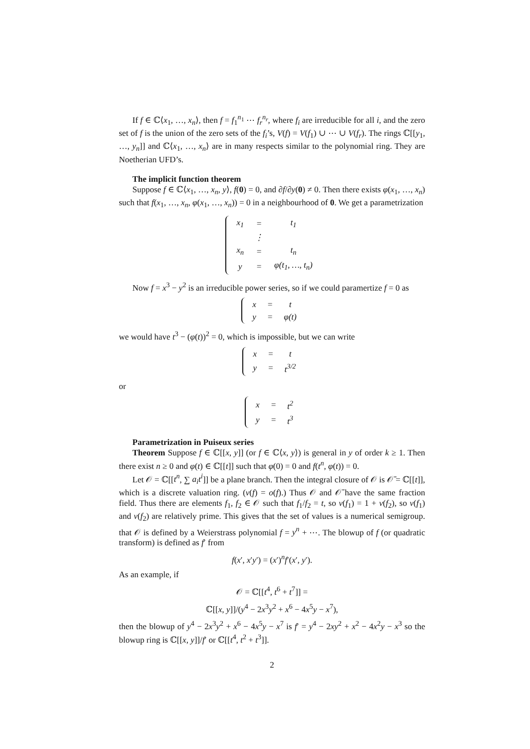If f ∈ ℂ⟨x<sub>1</sub>, …, x<sub>n</sub>⟩, then f = f<sub>1</sub><sup>n<sub>1</sub></sup> ⋯ f<sub>r</sub><sup>n<sub>r</sub></sup>, where f<sub>i</sub> are irreducible for all i, and the zero set of f is the union of the zero sets of the f<sub>i</sub>’s, V(f) = V(f<sub>1</sub>) ∪ ⋯ ∪ V(f<sub>r</sub>). The rings ℂ[[y<sub>1</sub>, …, y<sub>n</sub>]] and ℂ⟨x<sub>1</sub>, …, x<sub>n</sub>⟩ are in many respects similar to the polynomial ring. They are Noetherian UFD’s.
The implicit function theorem
Suppose f ∈ ℂ⟨x<sub>1</sub>, …, x<sub>n</sub>, y⟩, f(0) = 0, and ∂f/∂y(0) ≠ 0. Then there exists φ(x<sub>1</sub>, …, x<sub>n</sub>) such that f(x<sub>1</sub>, …, x<sub>n</sub>, φ(x<sub>1</sub>, …, x<sub>n</sub>)) = 0 in a neighbourhood of 0. We get a parametrization
| x<sub>1</sub> | = | t<sub>1</sub> |
| | ⋮ | |
| x<sub>n</sub> | = | t<sub>n</sub> |
| y | = | φ(t<sub>1</sub>, …, t<sub>n</sub>) |
Now f = x<sup>3</sup> − y<sup>2</sup> is an irreducible power series, so if we could paramertize f = 0 as
| x | = | t |
| y | = | φ(t) |
we would have t<sup>3</sup> − (φ(t))<sup>2</sup> = 0, which is impossible, but we can write
| x | = | t |
| y | = | t<sup>3/2</sup> |
or
| x | = | t<sup>2</sup> |
| y | = | t<sup>3</sup> |
Parametrization in Puiseux series
Theorem Suppose f ∈ ℂ[[x, y]] (or f ∈ ℂ⟨x, y⟩) is general in y of order k ≥ 1. Then there exist n ≥ 0 and φ(t) ∈ ℂ[[t]] such that φ(0) = 0 and f(t<sup>n</sup>, φ(t)) = 0.
Let 𝒪 = ℂ[[t<sup>n</sup>, ∑ a<sub>i</sub>t<sup>i</sup>]] be a plane branch. Then the integral closure of 𝒪 is 𝒪̄ = ℂ[[t]], which is a discrete valuation ring. (v(f) = o(f).) Thus 𝒪 and 𝒪̄ have the same fraction field. Thus there are elements f<sub>1</sub>, f<sub>2</sub> ∈ 𝒪 such that f<sub>1</sub>/f<sub>2</sub> = t, so v(f<sub>1</sub>) = 1 + v(f<sub>2</sub>), so v(f<sub>1</sub>) and v(f<sub>2</sub>) are relatively prime. This gives that the set of values is a numerical semigroup. that 𝒪 is defined by a Weierstrass polynomial f = y<sup>n</sup> + ⋯. The blowup of f (or quadratic transform) is defined as f′ from
f(x′, x′y′) = (x′)<sup>n</sup>f′(x′, y′).
As an example, if
𝒪 = ℂ[[t<sup>4</sup>, t<sup>6</sup> + t<sup>7</sup>]] =
ℂ[[x, y]]/(y<sup>4</sup> − 2x<sup>3</sup>y<sup>2</sup> + x<sup>6</sup> − 4x<sup>5</sup>y − x<sup>7</sup>),
then the blowup of y<sup>4</sup> − 2x<sup>3</sup>y<sup>2</sup> + x<sup>6</sup> − 4x<sup>5</sup>y − x<sup>7</sup> is f′ = y<sup>4</sup> − 2xy<sup>2</sup> + x<sup>2</sup> − 4x<sup>2</sup>y − x<sup>3</sup> so the blowup ring is ℂ[[x, y]]/f′ or ℂ[[t<sup>4</sup>, t<sup>2</sup> + t<sup>3</sup>]].
2